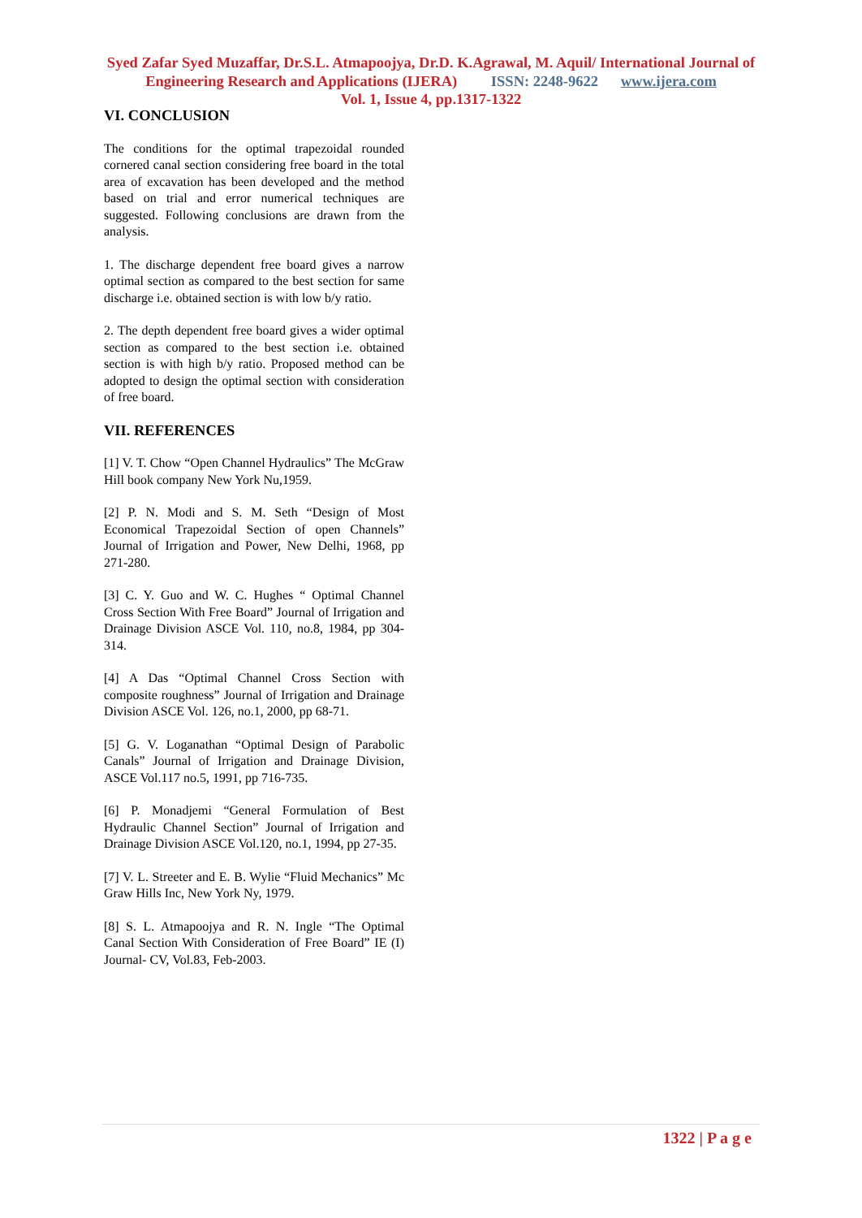Syed Zafar Syed Muzaffar, Dr.S.L. Atmapoojya, Dr.D. K.Agrawal, M. Aquil/ International Journal of
Engineering Research and Applications (IJERA) ISSN: 2248-9622 www.ijera.com
Vol. 1, Issue 4, pp.1317-1322
VI. CONCLUSION
The conditions for the optimal trapezoidal rounded cornered canal section considering free board in the total area of excavation has been developed and the method based on trial and error numerical techniques are suggested. Following conclusions are drawn from the analysis.
1. The discharge dependent free board gives a narrow optimal section as compared to the best section for same discharge i.e. obtained section is with low b/y ratio.
2. The depth dependent free board gives a wider optimal section as compared to the best section i.e. obtained section is with high b/y ratio. Proposed method can be adopted to design the optimal section with consideration of free board.
VII. REFERENCES
[1] V. T. Chow “Open Channel Hydraulics” The McGraw Hill book company New York Nu,1959.
[2] P. N. Modi and S. M. Seth “Design of Most Economical Trapezoidal Section of open Channels” Journal of Irrigation and Power, New Delhi, 1968, pp 271-280.
[3] C. Y. Guo and W. C. Hughes “ Optimal Channel Cross Section With Free Board” Journal of Irrigation and Drainage Division ASCE Vol. 110, no.8, 1984, pp 304-314.
[4] A Das “Optimal Channel Cross Section with composite roughness” Journal of Irrigation and Drainage Division ASCE Vol. 126, no.1, 2000, pp 68-71.
[5] G. V. Loganathan “Optimal Design of Parabolic Canals” Journal of Irrigation and Drainage Division, ASCE Vol.117 no.5, 1991, pp 716-735.
[6] P. Monadjemi “General Formulation of Best Hydraulic Channel Section” Journal of Irrigation and Drainage Division ASCE Vol.120, no.1, 1994, pp 27-35.
[7] V. L. Streeter and E. B. Wylie “Fluid Mechanics” Mc Graw Hills Inc, New York Ny, 1979.
[8] S. L. Atmapoojya and R. N. Ingle “The Optimal Canal Section With Consideration of Free Board” IE (I) Journal- CV, Vol.83, Feb-2003.
1322 | P a g e